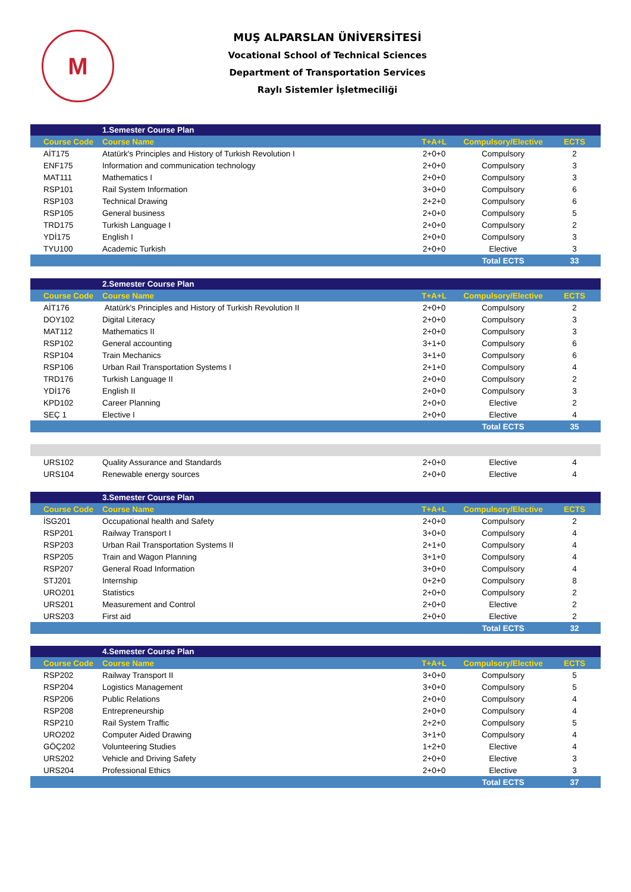M
MUŞ ALPARSLAN ÜNİVERSİTESİ
Vocational School of Technical Sciences
Department of Transportation Services
Raylı Sistemler İşletmeciliği
| | 1.Semester Course Plan | | | |
| Course Code | Course Name | T+A+L | Compulsory/Elective | ECTS |
| AİT175 | Atatürk's Principles and History of Turkish Revolution I | 2+0+0 | Compulsory | 2 |
| ENF175 | Information and communication technology | 2+0+0 | Compulsory | 3 |
| MAT111 | Mathematics I | 2+0+0 | Compulsory | 3 |
| RSP101 | Rail System Information | 3+0+0 | Compulsory | 6 |
| RSP103 | Technical Drawing | 2+2+0 | Compulsory | 6 |
| RSP105 | General business | 2+0+0 | Compulsory | 5 |
| TRD175 | Turkish Language I | 2+0+0 | Compulsory | 2 |
| YDİ175 | English I | 2+0+0 | Compulsory | 3 |
| TYU100 | Academic Turkish | 2+0+0 | Elective | 3 |
| | | | Total ECTS | 33 |
| | 2.Semester Course Plan | | | |
| Course Code | Course Name | T+A+L | Compulsory/Elective | ECTS |
| AİT176 | Atatürk's Principles and History of Turkish Revolution II | 2+0+0 | Compulsory | 2 |
| DOY102 | Digital Literacy | 2+0+0 | Compulsory | 3 |
| MAT112 | Mathematics II | 2+0+0 | Compulsory | 3 |
| RSP102 | General accounting | 3+1+0 | Compulsory | 6 |
| RSP104 | Train Mechanics | 3+1+0 | Compulsory | 6 |
| RSP106 | Urban Rail Transportation Systems I | 2+1+0 | Compulsory | 4 |
| TRD176 | Turkish Language II | 2+0+0 | Compulsory | 2 |
| YDİ176 | English II | 2+0+0 | Compulsory | 3 |
| KPD102 | Career Planning | 2+0+0 | Elective | 2 |
| SEÇ 1 | Elective I | 2+0+0 | Elective | 4 |
| | | | Total ECTS | 35 |
| URS102 | Quality Assurance and Standards | 2+0+0 | Elective | 4 |
| URS104 | Renewable energy sources | 2+0+0 | Elective | 4 |
| | 3.Semester Course Plan | | | |
| Course Code | Course Name | T+A+L | Compulsory/Elective | ECTS |
| İSG201 | Occupational health and Safety | 2+0+0 | Compulsory | 2 |
| RSP201 | Railway Transport I | 3+0+0 | Compulsory | 4 |
| RSP203 | Urban Rail Transportation Systems II | 2+1+0 | Compulsory | 4 |
| RSP205 | Train and Wagon Planning | 3+1+0 | Compulsory | 4 |
| RSP207 | General Road Information | 3+0+0 | Compulsory | 4 |
| STJ201 | Internship | 0+2+0 | Compulsory | 8 |
| URO201 | Statistics | 2+0+0 | Compulsory | 2 |
| URS201 | Measurement and Control | 2+0+0 | Elective | 2 |
| URS203 | First aid | 2+0+0 | Elective | 2 |
| | | | Total ECTS | 32 |
| | 4.Semester Course Plan | | | |
| Course Code | Course Name | T+A+L | Compulsory/Elective | ECTS |
| RSP202 | Railway Transport II | 3+0+0 | Compulsory | 5 |
| RSP204 | Logistics Management | 3+0+0 | Compulsory | 5 |
| RSP206 | Public Relations | 2+0+0 | Compulsory | 4 |
| RSP208 | Entrepreneurship | 2+0+0 | Compulsory | 4 |
| RSP210 | Rail System Traffic | 2+2+0 | Compulsory | 5 |
| URO202 | Computer Aided Drawing | 3+1+0 | Compulsory | 4 |
| GÖÇ202 | Volunteering Studies | 1+2+0 | Elective | 4 |
| URS202 | Vehicle and Driving Safety | 2+0+0 | Elective | 3 |
| URS204 | Professional Ethics | 2+0+0 | Elective | 3 |
| | | | Total ECTS | 37 |